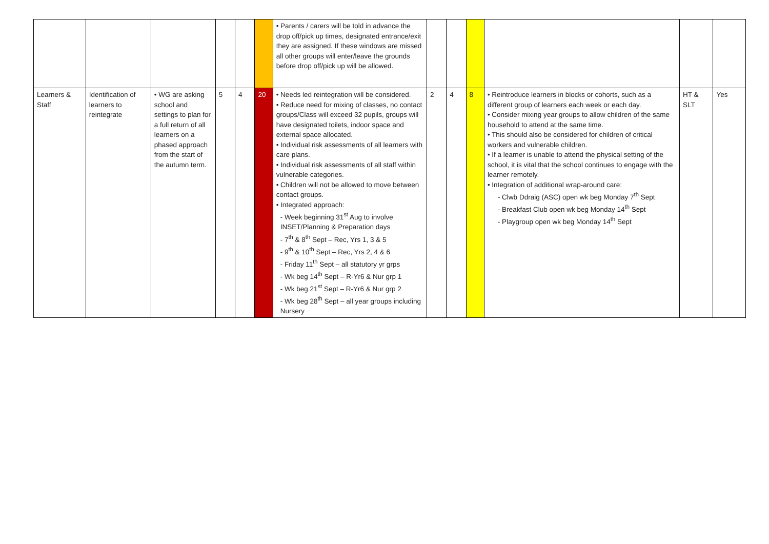| | | | | | | • Parents / carers will be told in advance the drop off/pick up times, designated entrance/exit they are assigned. If these windows are missed all other groups will enter/leave the grounds before drop off/pick up will be allowed. | | | | | | |
| Learners & Staff | Identification of learners to reintegrate | • WG are asking school and settings to plan for a full return of all learners on a phased approach from the start of the autumn term. | 5 | 4 | 20 | • Needs led reintegration will be considered. • Reduce need for mixing of classes, no contact groups/Class will exceed 32 pupils, groups will have designated toilets, indoor space and external space allocated. • Individual risk assessments of all learners with care plans. • Individual risk assessments of all staff within vulnerable categories. • Children will not be allowed to move between contact groups. • Integrated approach: - Week beginning 31<sup>st</sup> Aug to involve INSET/Planning & Preparation days - 7<sup>th</sup> & 8<sup>th</sup> Sept – Rec, Yrs 1, 3 & 5 - 9<sup>th</sup> & 10<sup>th</sup> Sept – Rec, Yrs 2, 4 & 6 - Friday 11<sup>th</sup> Sept – all statutory yr grps - Wk beg 14<sup>th</sup> Sept – R-Yr6 & Nur grp 1 - Wk beg 21<sup>st</sup> Sept – R-Yr6 & Nur grp 2 - Wk beg 28<sup>th</sup> Sept – all year groups including Nursery | 2 | 4 | 8 | • Reintroduce learners in blocks or cohorts, such as a different group of learners each week or each day. • Consider mixing year groups to allow children of the same household to attend at the same time. • This should also be considered for children of critical workers and vulnerable children. • If a learner is unable to attend the physical setting of the school, it is vital that the school continues to engage with the learner remotely. • Integration of additional wrap-around care: - Clwb Ddraig (ASC) open wk beg Monday 7<sup>th</sup> Sept - Breakfast Club open wk beg Monday 14<sup>th</sup> Sept - Playgroup open wk beg Monday 14<sup>th</sup> Sept | HT & SLT | Yes |